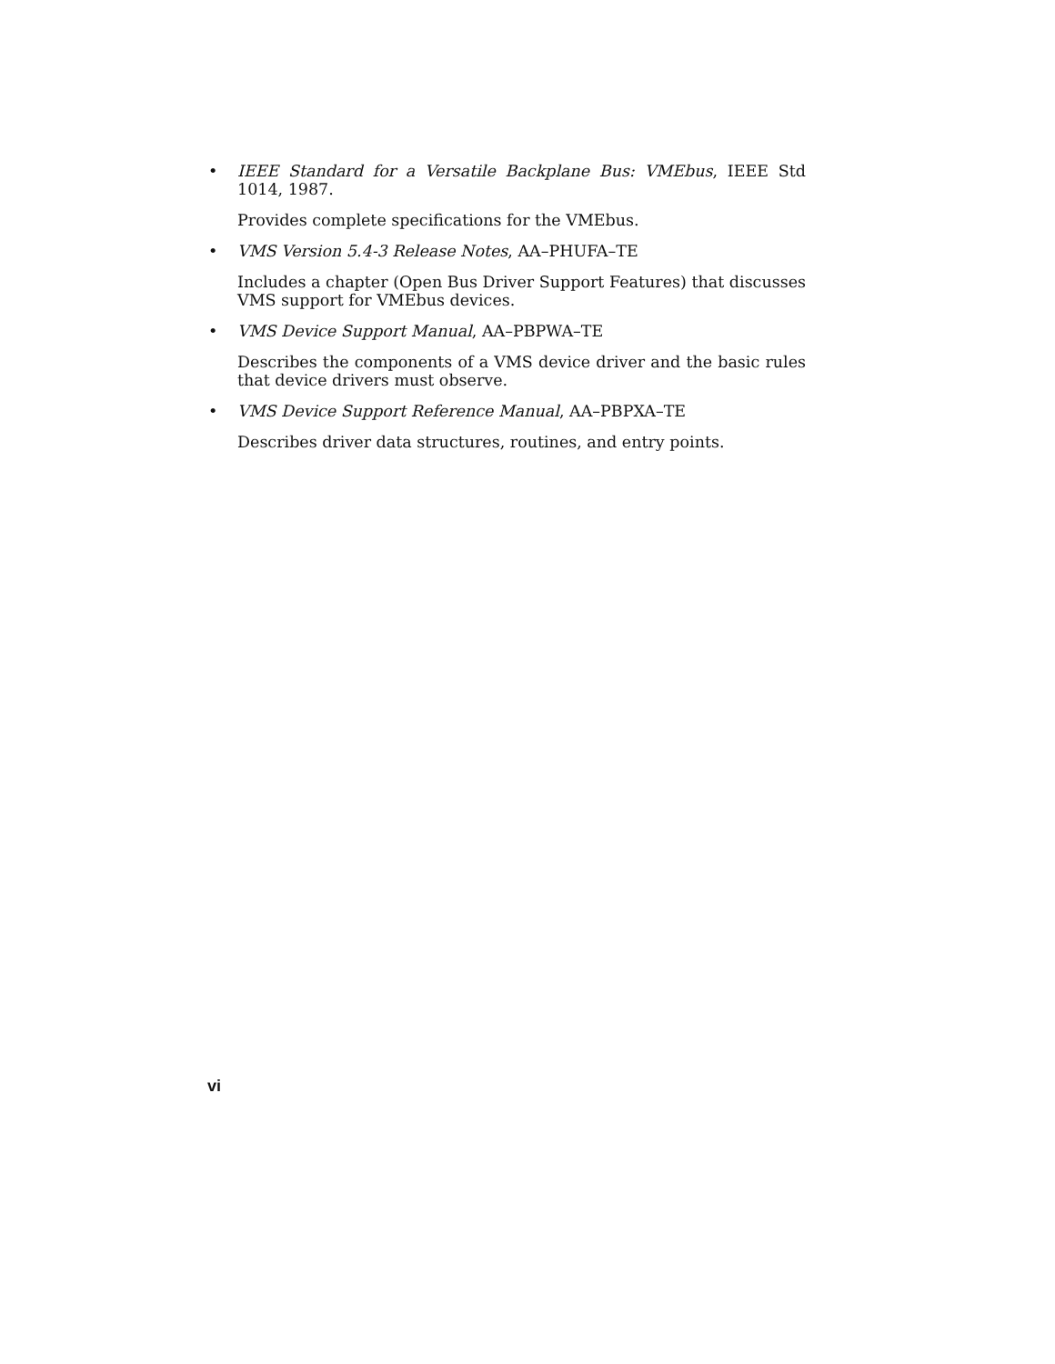• IEEE Standard for a Versatile Backplane Bus: VMEbus, IEEE Std 1014, 1987.
Provides complete specifications for the VMEbus.
• VMS Version 5.4-3 Release Notes, AA–PHUFA–TE
Includes a chapter (Open Bus Driver Support Features) that discusses VMS support for VMEbus devices.
• VMS Device Support Manual, AA–PBPWA–TE
Describes the components of a VMS device driver and the basic rules that device drivers must observe.
• VMS Device Support Reference Manual, AA–PBPXA–TE
Describes driver data structures, routines, and entry points.
vi